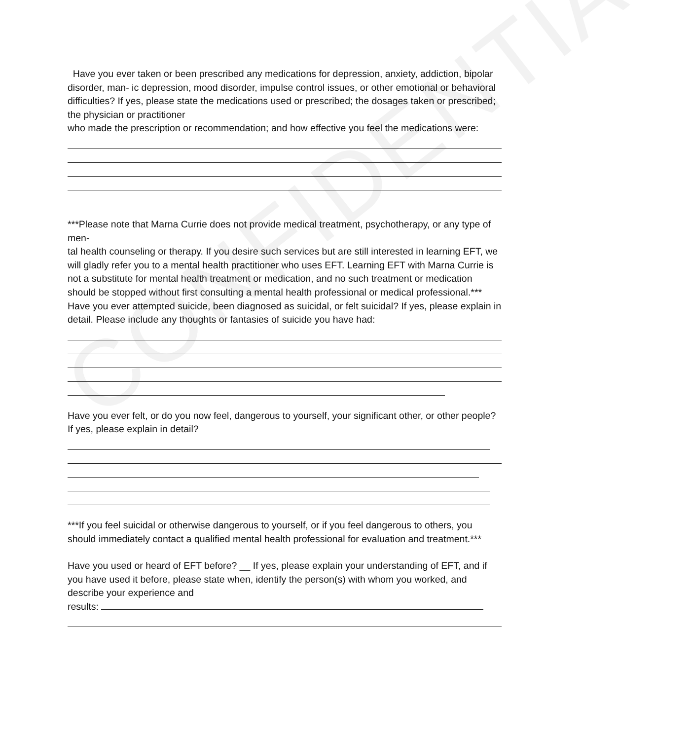CONFIDENTIAL
Have you ever taken or been prescribed any medications for depression, anxiety, addiction, bipolar disorder, man- ic depression, mood disorder, impulse control issues, or other emotional or behavioral difficulties? If yes, please state the medications used or prescribed; the dosages taken or prescribed; the physician or practitioner
who made the prescription or recommendation; and how effective you feel the medications were:
***Please note that Marna Currie does not provide medical treatment, psychotherapy, or any type of men-
tal health counseling or therapy. If you desire such services but are still interested in learning EFT, we will gladly refer you to a mental health practitioner who uses EFT. Learning EFT with Marna Currie is not a substitute for mental health treatment or medication, and no such treatment or medication should be stopped without first consulting a mental health professional or medical professional.***
Have you ever attempted suicide, been diagnosed as suicidal, or felt suicidal? If yes, please explain in detail. Please include any thoughts or fantasies of suicide you have had:
Have you ever felt, or do you now feel, dangerous to yourself, your significant other, or other people? If yes, please explain in detail?
***If you feel suicidal or otherwise dangerous to yourself, or if you feel dangerous to others, you should immediately contact a qualified mental health professional for evaluation and treatment.***
Have you used or heard of EFT before? __ If yes, please explain your understanding of EFT, and if you have used it before, please state when, identify the person(s) with whom you worked, and describe your experience and
results: